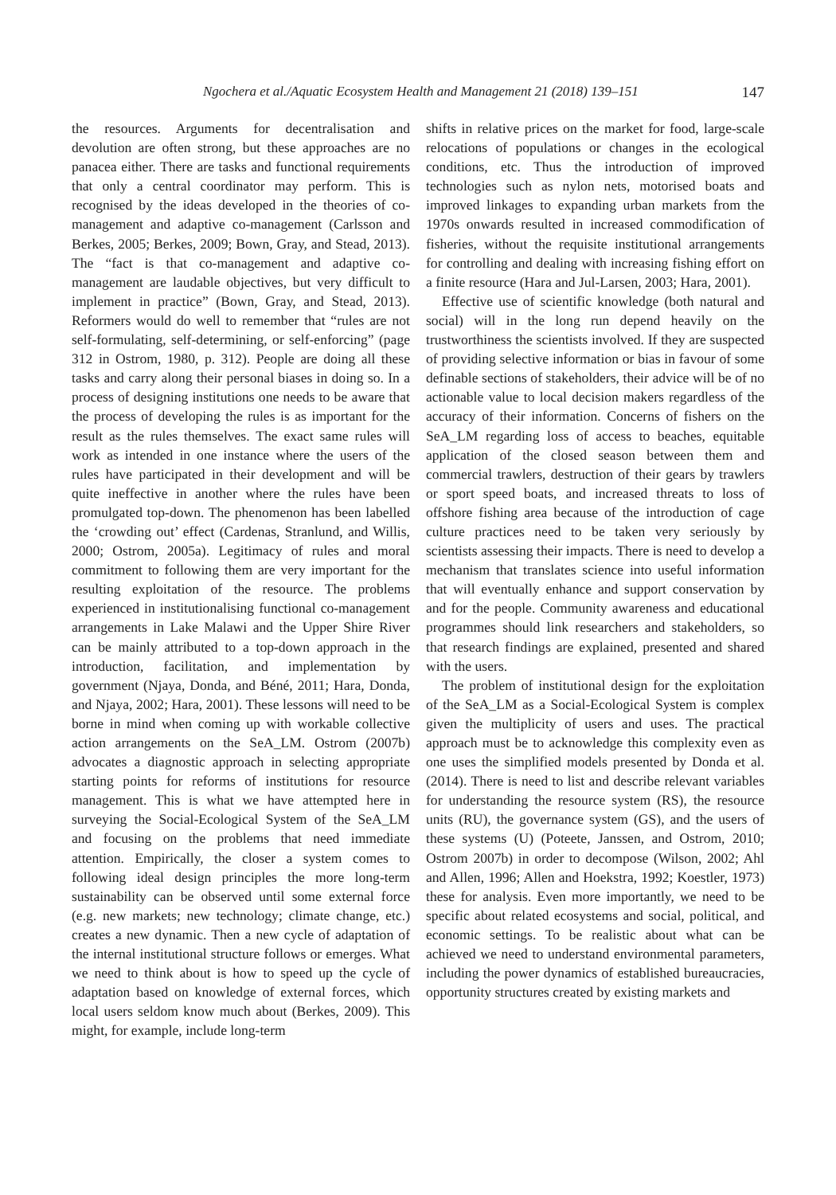Ngochera et al./Aquatic Ecosystem Health and Management 21 (2018) 139–151 147
the resources. Arguments for decentralisation and devolution are often strong, but these approaches are no panacea either. There are tasks and functional requirements that only a central coordinator may perform. This is recognised by the ideas developed in the theories of co-management and adaptive co-management (Carlsson and Berkes, 2005; Berkes, 2009; Bown, Gray, and Stead, 2013). The “fact is that co-management and adaptive co-management are laudable objectives, but very difficult to implement in practice” (Bown, Gray, and Stead, 2013). Reformers would do well to remember that “rules are not self-formulating, self-determining, or self-enforcing” (page 312 in Ostrom, 1980, p. 312). People are doing all these tasks and carry along their personal biases in doing so. In a process of designing institutions one needs to be aware that the process of developing the rules is as important for the result as the rules themselves. The exact same rules will work as intended in one instance where the users of the rules have participated in their development and will be quite ineffective in another where the rules have been promulgated top-down. The phenomenon has been labelled the ‘crowding out’ effect (Cardenas, Stranlund, and Willis, 2000; Ostrom, 2005a). Legitimacy of rules and moral commitment to following them are very important for the resulting exploitation of the resource. The problems experienced in institutionalising functional co-management arrangements in Lake Malawi and the Upper Shire River can be mainly attributed to a top-down approach in the introduction, facilitation, and implementation by government (Njaya, Donda, and Béné, 2011; Hara, Donda, and Njaya, 2002; Hara, 2001). These lessons will need to be borne in mind when coming up with workable collective action arrangements on the SeA_LM. Ostrom (2007b) advocates a diagnostic approach in selecting appropriate starting points for reforms of institutions for resource management. This is what we have attempted here in surveying the Social-Ecological System of the SeA_LM and focusing on the problems that need immediate attention. Empirically, the closer a system comes to following ideal design principles the more long-term sustainability can be observed until some external force (e.g. new markets; new technology; climate change, etc.) creates a new dynamic. Then a new cycle of adaptation of the internal institutional structure follows or emerges. What we need to think about is how to speed up the cycle of adaptation based on knowledge of external forces, which local users seldom know much about (Berkes, 2009). This might, for example, include long-term
shifts in relative prices on the market for food, large-scale relocations of populations or changes in the ecological conditions, etc. Thus the introduction of improved technologies such as nylon nets, motorised boats and improved linkages to expanding urban markets from the 1970s onwards resulted in increased commodification of fisheries, without the requisite institutional arrangements for controlling and dealing with increasing fishing effort on a finite resource (Hara and Jul-Larsen, 2003; Hara, 2001).
Effective use of scientific knowledge (both natural and social) will in the long run depend heavily on the trustworthiness the scientists involved. If they are suspected of providing selective information or bias in favour of some definable sections of stakeholders, their advice will be of no actionable value to local decision makers regardless of the accuracy of their information. Concerns of fishers on the SeA_LM regarding loss of access to beaches, equitable application of the closed season between them and commercial trawlers, destruction of their gears by trawlers or sport speed boats, and increased threats to loss of offshore fishing area because of the introduction of cage culture practices need to be taken very seriously by scientists assessing their impacts. There is need to develop a mechanism that translates science into useful information that will eventually enhance and support conservation by and for the people. Community awareness and educational programmes should link researchers and stakeholders, so that research findings are explained, presented and shared with the users.
The problem of institutional design for the exploitation of the SeA_LM as a Social-Ecological System is complex given the multiplicity of users and uses. The practical approach must be to acknowledge this complexity even as one uses the simplified models presented by Donda et al. (2014). There is need to list and describe relevant variables for understanding the resource system (RS), the resource units (RU), the governance system (GS), and the users of these systems (U) (Poteete, Janssen, and Ostrom, 2010; Ostrom 2007b) in order to decompose (Wilson, 2002; Ahl and Allen, 1996; Allen and Hoekstra, 1992; Koestler, 1973) these for analysis. Even more importantly, we need to be specific about related ecosystems and social, political, and economic settings. To be realistic about what can be achieved we need to understand environmental parameters, including the power dynamics of established bureaucracies, opportunity structures created by existing markets and